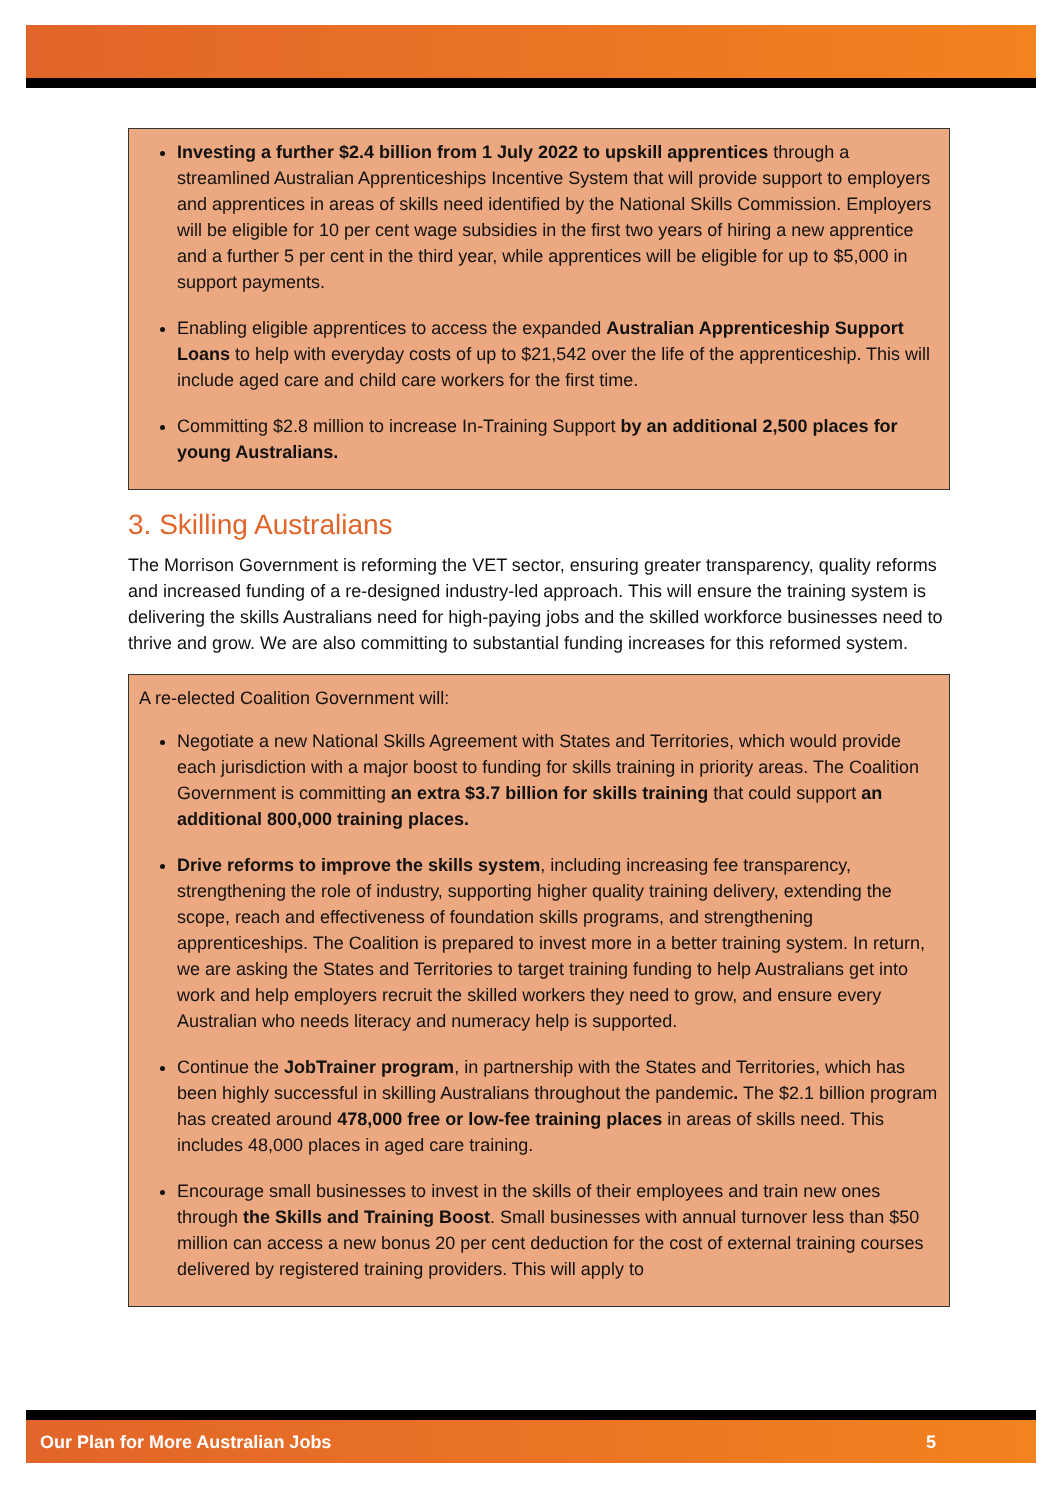Investing a further $2.4 billion from 1 July 2022 to upskill apprentices through a streamlined Australian Apprenticeships Incentive System that will provide support to employers and apprentices in areas of skills need identified by the National Skills Commission. Employers will be eligible for 10 per cent wage subsidies in the first two years of hiring a new apprentice and a further 5 per cent in the third year, while apprentices will be eligible for up to $5,000 in support payments.
Enabling eligible apprentices to access the expanded Australian Apprenticeship Support Loans to help with everyday costs of up to $21,542 over the life of the apprenticeship. This will include aged care and child care workers for the first time.
Committing $2.8 million to increase In-Training Support by an additional 2,500 places for young Australians.
3. Skilling Australians
The Morrison Government is reforming the VET sector, ensuring greater transparency, quality reforms and increased funding of a re-designed industry-led approach. This will ensure the training system is delivering the skills Australians need for high-paying jobs and the skilled workforce businesses need to thrive and grow. We are also committing to substantial funding increases for this reformed system.
A re-elected Coalition Government will:
Negotiate a new National Skills Agreement with States and Territories, which would provide each jurisdiction with a major boost to funding for skills training in priority areas. The Coalition Government is committing an extra $3.7 billion for skills training that could support an additional 800,000 training places.
Drive reforms to improve the skills system, including increasing fee transparency, strengthening the role of industry, supporting higher quality training delivery, extending the scope, reach and effectiveness of foundation skills programs, and strengthening apprenticeships. The Coalition is prepared to invest more in a better training system. In return, we are asking the States and Territories to target training funding to help Australians get into work and help employers recruit the skilled workers they need to grow, and ensure every Australian who needs literacy and numeracy help is supported.
Continue the JobTrainer program, in partnership with the States and Territories, which has been highly successful in skilling Australians throughout the pandemic. The $2.1 billion program has created around 478,000 free or low-fee training places in areas of skills need. This includes 48,000 places in aged care training.
Encourage small businesses to invest in the skills of their employees and train new ones through the Skills and Training Boost. Small businesses with annual turnover less than $50 million can access a new bonus 20 per cent deduction for the cost of external training courses delivered by registered training providers. This will apply to
Our Plan for More Australian Jobs 5